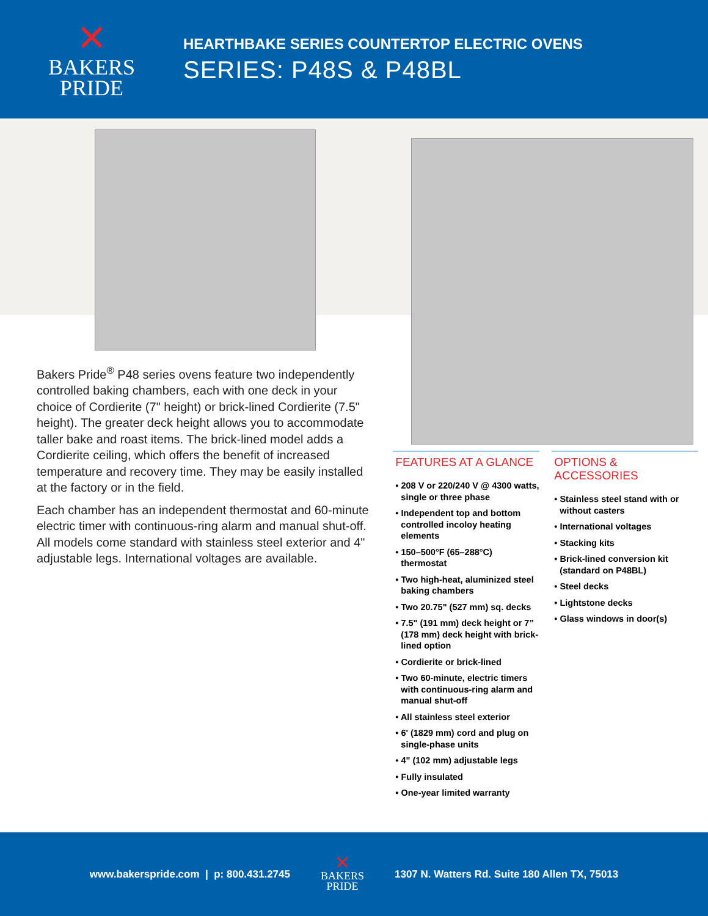✕
BAKERS
PRIDE
HEARTHBAKE SERIES COUNTERTOP ELECTRIC OVENS
SERIES: P48S & P48BL
Bakers Pride<sup>®</sup> P48 series ovens feature two independently controlled baking chambers, each with one deck in your choice of Cordierite (7" height) or brick-lined Cordierite (7.5" height). The greater deck height allows you to accommodate taller bake and roast items. The brick-lined model adds a Cordierite ceiling, which offers the benefit of increased temperature and recovery time. They may be easily installed at the factory or in the field.
Each chamber has an independent thermostat and 60-minute electric timer with continuous-ring alarm and manual shut-off. All models come standard with stainless steel exterior and 4" adjustable legs. International voltages are available.
FEATURES AT A GLANCE
• 208 V or 220/240 V @ 4300 watts, single or three phase
• Independent top and bottom controlled incoloy heating elements
• 150–500°F (65–288°C) thermostat
• Two high-heat, aluminized steel baking chambers
• Two 20.75" (527 mm) sq. decks
• 7.5" (191 mm) deck height or 7” (178 mm) deck height with brick-lined option
• Cordierite or brick-lined
• Two 60-minute, electric timers with continuous-ring alarm and manual shut-off
• All stainless steel exterior
• 6' (1829 mm) cord and plug on single-phase units
• 4" (102 mm) adjustable legs
• Fully insulated
• One-year limited warranty
OPTIONS & ACCESSORIES
• Stainless steel stand with or without casters
• International voltages
• Stacking kits
• Brick-lined conversion kit (standard on P48BL)
• Steel decks
• Lightstone decks
• Glass windows in door(s)
www.bakerspride.com | p: 800.431.2745
✕
BAKERS
PRIDE
1307 N. Watters Rd. Suite 180 Allen TX, 75013